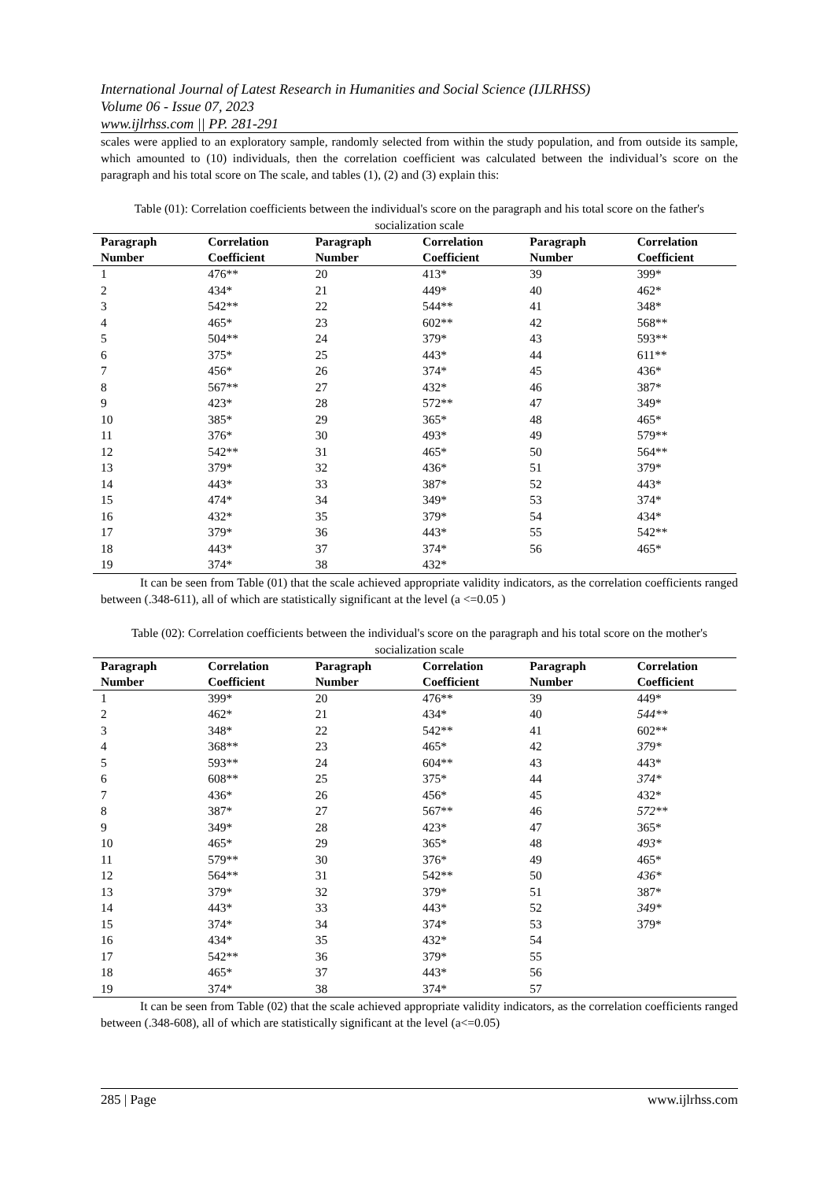International Journal of Latest Research in Humanities and Social Science (IJLRHSS)
Volume 06 - Issue 07, 2023
www.ijlrhss.com || PP. 281-291
scales were applied to an exploratory sample, randomly selected from within the study population, and from outside its sample, which amounted to (10) individuals, then the correlation coefficient was calculated between the individual’s score on the paragraph and his total score on The scale, and tables (1), (2) and (3) explain this:
Table (01): Correlation coefficients between the individual's score on the paragraph and his total score on the father's socialization scale
| Paragraph Number | Correlation Coefficient | Paragraph Number | Correlation Coefficient | Paragraph Number | Correlation Coefficient |
| --- | --- | --- | --- | --- | --- |
| 1 | 476** | 20 | 413* | 39 | 399* |
| 2 | 434* | 21 | 449* | 40 | 462* |
| 3 | 542** | 22 | 544** | 41 | 348* |
| 4 | 465* | 23 | 602** | 42 | 568** |
| 5 | 504** | 24 | 379* | 43 | 593** |
| 6 | 375* | 25 | 443* | 44 | 611** |
| 7 | 456* | 26 | 374* | 45 | 436* |
| 8 | 567** | 27 | 432* | 46 | 387* |
| 9 | 423* | 28 | 572** | 47 | 349* |
| 10 | 385* | 29 | 365* | 48 | 465* |
| 11 | 376* | 30 | 493* | 49 | 579** |
| 12 | 542** | 31 | 465* | 50 | 564** |
| 13 | 379* | 32 | 436* | 51 | 379* |
| 14 | 443* | 33 | 387* | 52 | 443* |
| 15 | 474* | 34 | 349* | 53 | 374* |
| 16 | 432* | 35 | 379* | 54 | 434* |
| 17 | 379* | 36 | 443* | 55 | 542** |
| 18 | 443* | 37 | 374* | 56 | 465* |
| 19 | 374* | 38 | 432* | | |
It can be seen from Table (01) that the scale achieved appropriate validity indicators, as the correlation coefficients ranged between (.348-611), all of which are statistically significant at the level (a <=0.05 )
Table (02): Correlation coefficients between the individual's score on the paragraph and his total score on the mother's socialization scale
| Paragraph Number | Correlation Coefficient | Paragraph Number | Correlation Coefficient | Paragraph Number | Correlation Coefficient |
| --- | --- | --- | --- | --- | --- |
| 1 | 399* | 20 | 476** | 39 | 449* |
| 2 | 462* | 21 | 434* | 40 | 544** |
| 3 | 348* | 22 | 542** | 41 | 602** |
| 4 | 368** | 23 | 465* | 42 | 379* |
| 5 | 593** | 24 | 604** | 43 | 443* |
| 6 | 608** | 25 | 375* | 44 | 374* |
| 7 | 436* | 26 | 456* | 45 | 432* |
| 8 | 387* | 27 | 567** | 46 | 572** |
| 9 | 349* | 28 | 423* | 47 | 365* |
| 10 | 465* | 29 | 365* | 48 | 493* |
| 11 | 579** | 30 | 376* | 49 | 465* |
| 12 | 564** | 31 | 542** | 50 | 436* |
| 13 | 379* | 32 | 379* | 51 | 387* |
| 14 | 443* | 33 | 443* | 52 | 349* |
| 15 | 374* | 34 | 374* | 53 | 379* |
| 16 | 434* | 35 | 432* | 54 | |
| 17 | 542** | 36 | 379* | 55 | |
| 18 | 465* | 37 | 443* | 56 | |
| 19 | 374* | 38 | 374* | 57 | |
It can be seen from Table (02) that the scale achieved appropriate validity indicators, as the correlation coefficients ranged between (.348-608), all of which are statistically significant at the level (a<=0.05)
285 | Page www.ijlrhss.com